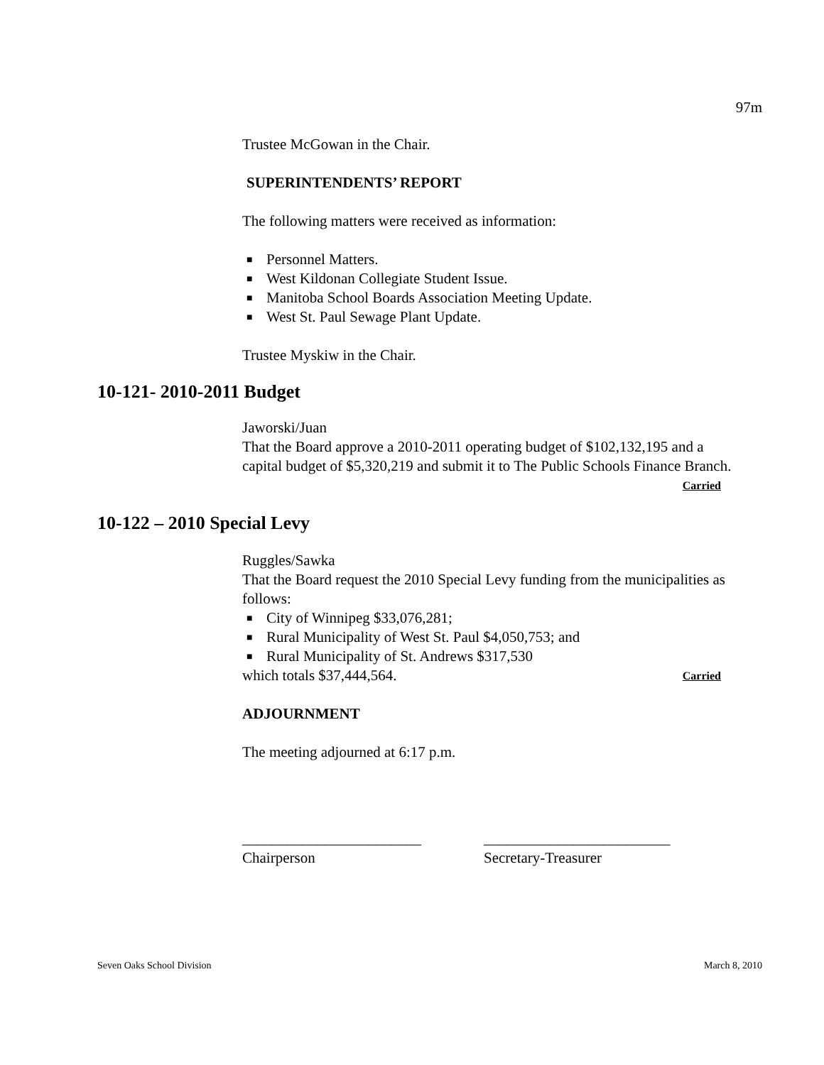97m
Trustee McGowan in the Chair.
SUPERINTENDENTS’ REPORT
The following matters were received as information:
■ Personnel Matters.
■ West Kildonan Collegiate Student Issue.
■ Manitoba School Boards Association Meeting Update.
■ West St. Paul Sewage Plant Update.
Trustee Myskiw in the Chair.
10-121- 2010-2011 Budget
Jaworski/Juan
That the Board approve a 2010-2011 operating budget of $102,132,195 and a capital budget of $5,320,219 and submit it to The Public Schools Finance Branch.
Carried
10-122 – 2010 Special Levy
Ruggles/Sawka
That the Board request the 2010 Special Levy funding from the municipalities as follows:
■ City of Winnipeg $33,076,281;
■ Rural Municipality of West St. Paul $4,050,753; and
■ Rural Municipality of St. Andrews $317,530
which totals $37,444,564. Carried
ADJOURNMENT
The meeting adjourned at 6:17 p.m.
________________________
Chairperson
_________________________
Secretary-Treasurer
Seven Oaks School Division March 8, 2010